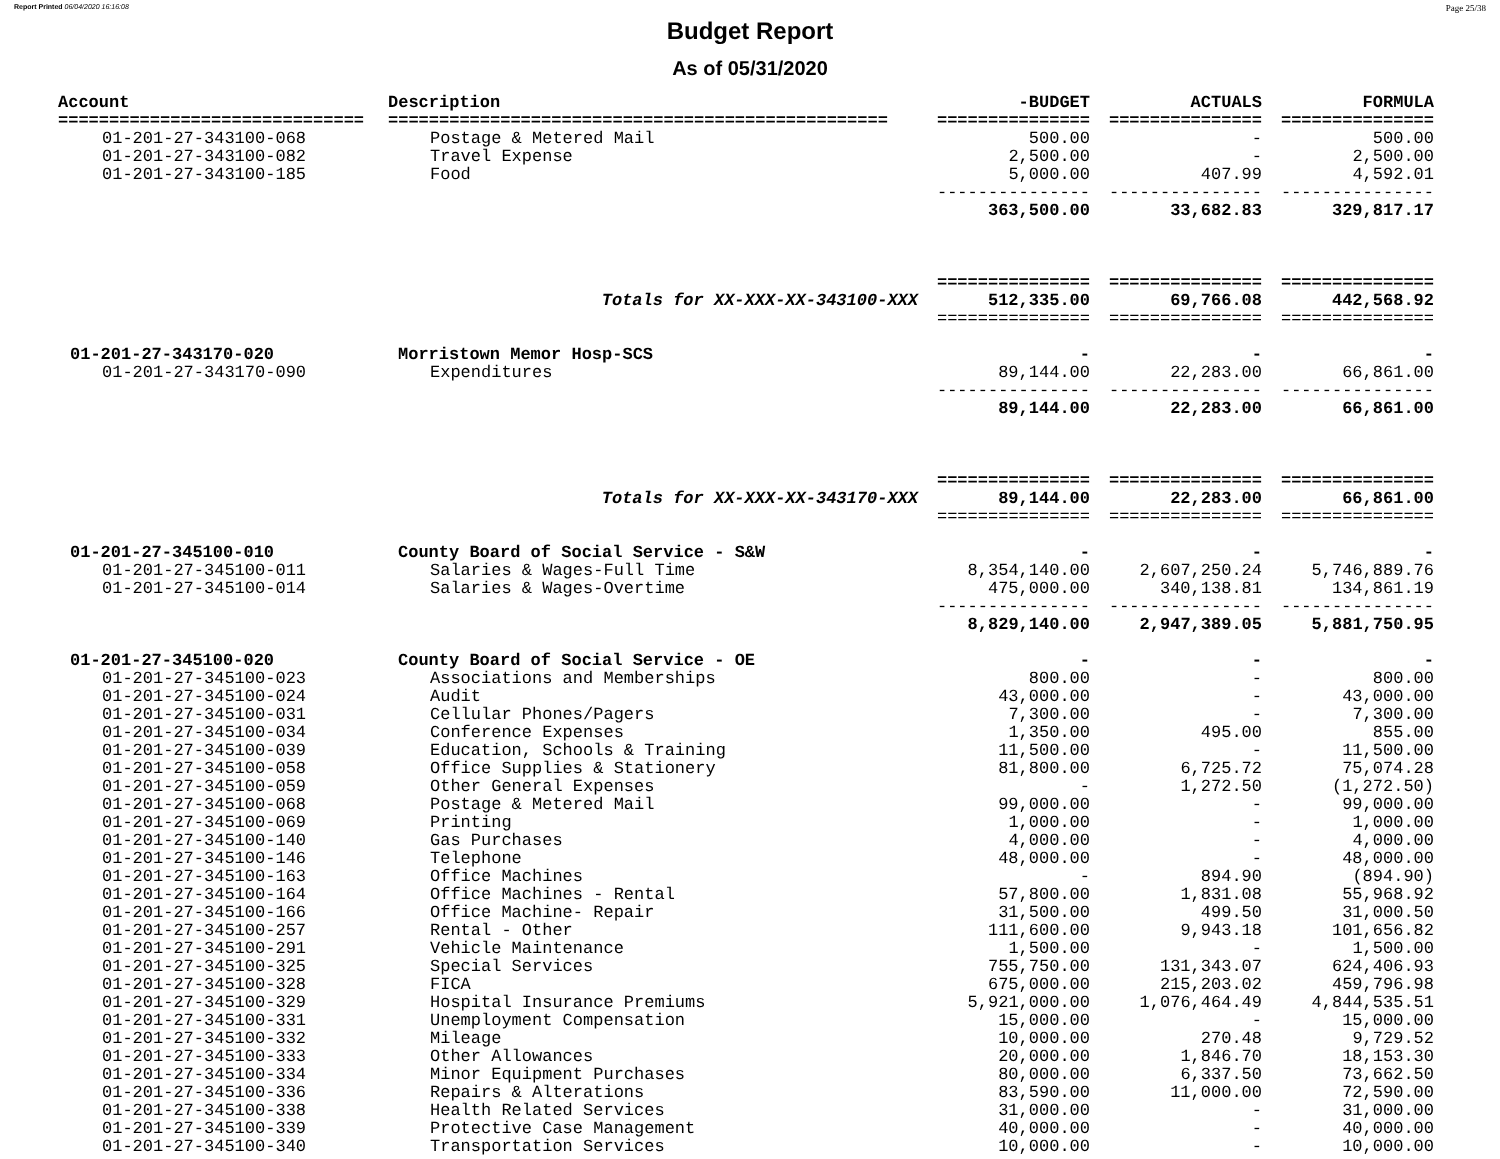Report Printed 06/04/2020 16:16:08 Page 25/38
Budget Report
As of 05/31/2020
| Account | Description | -BUDGET | ACTUALS | FORMULA |
| --- | --- | --- | --- | --- |
| ============================== | ================================================= | =============== | =============== | =============== |
| 01-201-27-343100-068 | Postage & Metered Mail | 500.00 | - | 500.00 |
| 01-201-27-343100-082 | Travel Expense | 2,500.00 | - | 2,500.00 |
| 01-201-27-343100-185 | Food | 5,000.00 | 407.99 | 4,592.01 |
| | | --------------- | --------------- | --------------- |
| | | 363,500.00 | 33,682.83 | 329,817.17 |
| | | =============== | =============== | =============== |
| | Totals for XX-XXX-XX-343100-XXX | 512,335.00 | 69,766.08 | 442,568.92 |
| | | =============== | =============== | =============== |
| 01-201-27-343170-020 | Morristown Memor Hosp-SCS | - | - | - |
| 01-201-27-343170-090 | Expenditures | 89,144.00 | 22,283.00 | 66,861.00 |
| | | --------------- | --------------- | --------------- |
| | | 89,144.00 | 22,283.00 | 66,861.00 |
| | | =============== | =============== | =============== |
| | Totals for XX-XXX-XX-343170-XXX | 89,144.00 | 22,283.00 | 66,861.00 |
| | | =============== | =============== | =============== |
| 01-201-27-345100-010 | County Board of Social Service - S&W | - | - | - |
| 01-201-27-345100-011 | Salaries & Wages-Full Time | 8,354,140.00 | 2,607,250.24 | 5,746,889.76 |
| 01-201-27-345100-014 | Salaries & Wages-Overtime | 475,000.00 | 340,138.81 | 134,861.19 |
| | | --------------- | --------------- | --------------- |
| | | 8,829,140.00 | 2,947,389.05 | 5,881,750.95 |
| 01-201-27-345100-020 | County Board of Social Service - OE | - | - | - |
| 01-201-27-345100-023 | Associations and Memberships | 800.00 | - | 800.00 |
| 01-201-27-345100-024 | Audit | 43,000.00 | - | 43,000.00 |
| 01-201-27-345100-031 | Cellular Phones/Pagers | 7,300.00 | - | 7,300.00 |
| 01-201-27-345100-034 | Conference Expenses | 1,350.00 | 495.00 | 855.00 |
| 01-201-27-345100-039 | Education, Schools & Training | 11,500.00 | - | 11,500.00 |
| 01-201-27-345100-058 | Office Supplies & Stationery | 81,800.00 | 6,725.72 | 75,074.28 |
| 01-201-27-345100-059 | Other General Expenses | - | 1,272.50 | (1,272.50) |
| 01-201-27-345100-068 | Postage & Metered Mail | 99,000.00 | - | 99,000.00 |
| 01-201-27-345100-069 | Printing | 1,000.00 | - | 1,000.00 |
| 01-201-27-345100-140 | Gas Purchases | 4,000.00 | - | 4,000.00 |
| 01-201-27-345100-146 | Telephone | 48,000.00 | - | 48,000.00 |
| 01-201-27-345100-163 | Office Machines | - | 894.90 | (894.90) |
| 01-201-27-345100-164 | Office Machines - Rental | 57,800.00 | 1,831.08 | 55,968.92 |
| 01-201-27-345100-166 | Office Machine- Repair | 31,500.00 | 499.50 | 31,000.50 |
| 01-201-27-345100-257 | Rental - Other | 111,600.00 | 9,943.18 | 101,656.82 |
| 01-201-27-345100-291 | Vehicle Maintenance | 1,500.00 | - | 1,500.00 |
| 01-201-27-345100-325 | Special Services | 755,750.00 | 131,343.07 | 624,406.93 |
| 01-201-27-345100-328 | FICA | 675,000.00 | 215,203.02 | 459,796.98 |
| 01-201-27-345100-329 | Hospital Insurance Premiums | 5,921,000.00 | 1,076,464.49 | 4,844,535.51 |
| 01-201-27-345100-331 | Unemployment Compensation | 15,000.00 | - | 15,000.00 |
| 01-201-27-345100-332 | Mileage | 10,000.00 | 270.48 | 9,729.52 |
| 01-201-27-345100-333 | Other Allowances | 20,000.00 | 1,846.70 | 18,153.30 |
| 01-201-27-345100-334 | Minor Equipment Purchases | 80,000.00 | 6,337.50 | 73,662.50 |
| 01-201-27-345100-336 | Repairs & Alterations | 83,590.00 | 11,000.00 | 72,590.00 |
| 01-201-27-345100-338 | Health Related Services | 31,000.00 | - | 31,000.00 |
| 01-201-27-345100-339 | Protective Case Management | 40,000.00 | - | 40,000.00 |
| 01-201-27-345100-340 | Transportation Services | 10,000.00 | - | 10,000.00 |